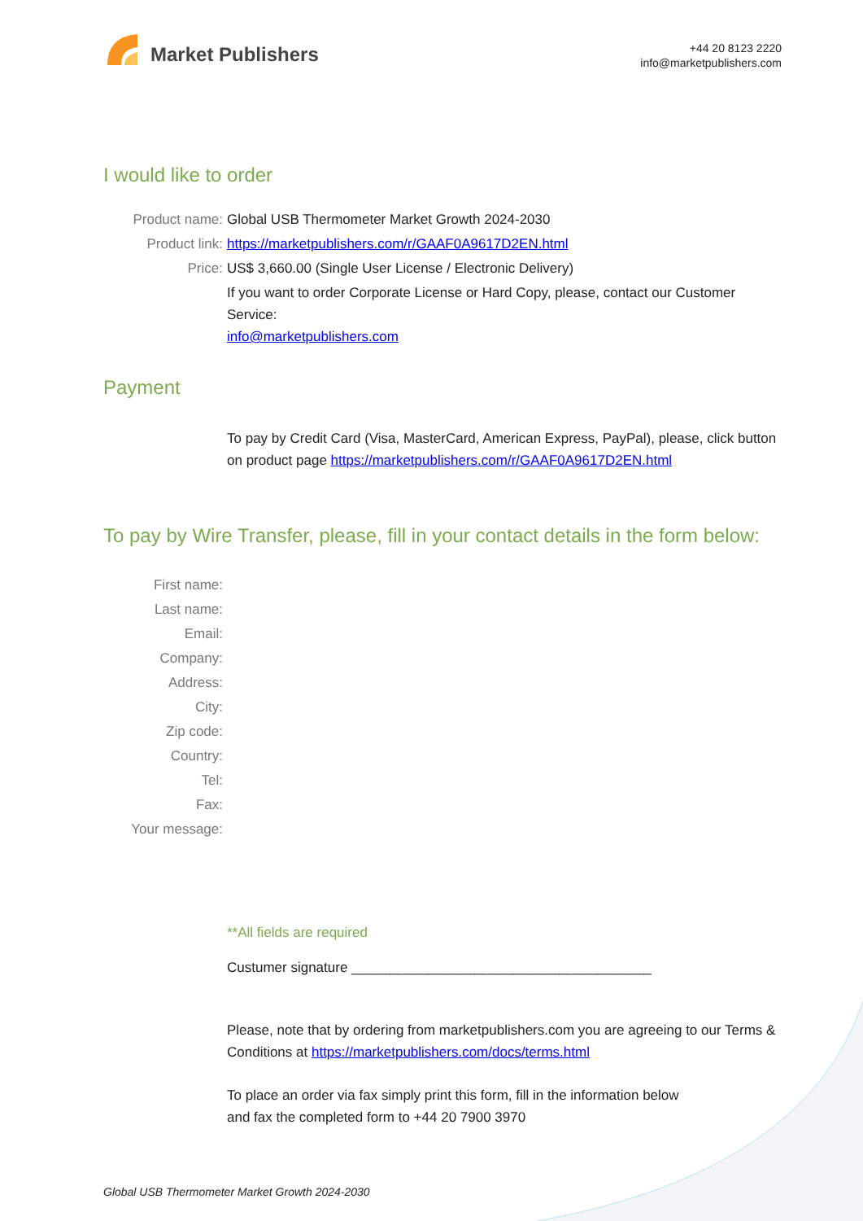Market Publishers
+44 20 8123 2220
info@marketpublishers.com
I would like to order
Product name: Global USB Thermometer Market Growth 2024-2030
Product link: https://marketpublishers.com/r/GAAF0A9617D2EN.html
Price: US$ 3,660.00 (Single User License / Electronic Delivery)
If you want to order Corporate License or Hard Copy, please, contact our Customer Service:
info@marketpublishers.com
Payment
To pay by Credit Card (Visa, MasterCard, American Express, PayPal), please, click button on product page https://marketpublishers.com/r/GAAF0A9617D2EN.html
To pay by Wire Transfer, please, fill in your contact details in the form below:
First name:
Last name:
Email:
Company:
Address:
City:
Zip code:
Country:
Tel:
Fax:
Your message:
**All fields are required
Custumer signature _______________________________________
Please, note that by ordering from marketpublishers.com you are agreeing to our Terms & Conditions at https://marketpublishers.com/docs/terms.html
To place an order via fax simply print this form, fill in the information below
and fax the completed form to +44 20 7900 3970
Global USB Thermometer Market Growth 2024-2030